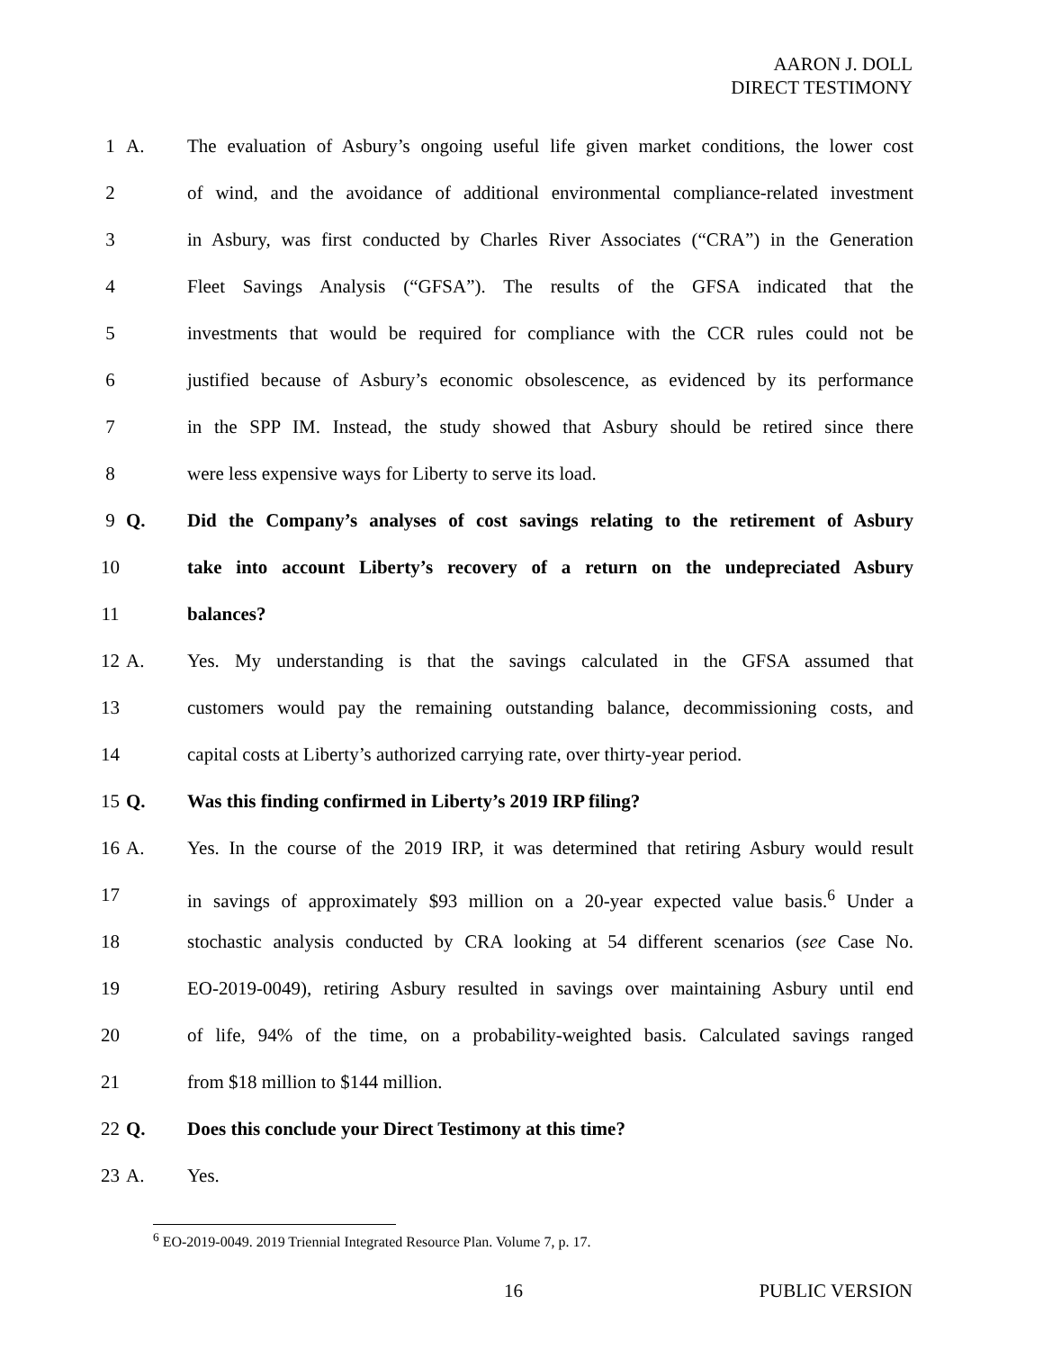AARON J. DOLL
DIRECT TESTIMONY
1 A. The evaluation of Asbury’s ongoing useful life given market conditions, the lower cost
2 of wind, and the avoidance of additional environmental compliance-related investment
3 in Asbury, was first conducted by Charles River Associates (“CRA”) in the Generation
4 Fleet Savings Analysis (“GFSA”). The results of the GFSA indicated that the
5 investments that would be required for compliance with the CCR rules could not be
6 justified because of Asbury’s economic obsolescence, as evidenced by its performance
7 in the SPP IM. Instead, the study showed that Asbury should be retired since there
8 were less expensive ways for Liberty to serve its load.
9 Q. Did the Company’s analyses of cost savings relating to the retirement of Asbury
10 take into account Liberty’s recovery of a return on the undepreciated Asbury
11 balances?
12 A. Yes. My understanding is that the savings calculated in the GFSA assumed that
13 customers would pay the remaining outstanding balance, decommissioning costs, and
14 capital costs at Liberty’s authorized carrying rate, over thirty-year period.
15 Q. Was this finding confirmed in Liberty’s 2019 IRP filing?
16 A. Yes. In the course of the 2019 IRP, it was determined that retiring Asbury would result
17 in savings of approximately $93 million on a 20-year expected value basis.<sup>6</sup> Under a
18 stochastic analysis conducted by CRA looking at 54 different scenarios (see Case No.
19 EO-2019-0049), retiring Asbury resulted in savings over maintaining Asbury until end
20 of life, 94% of the time, on a probability-weighted basis. Calculated savings ranged
21 from $18 million to $144 million.
22 Q. Does this conclude your Direct Testimony at this time?
23 A. Yes.
<sup>6</sup> EO-2019-0049. 2019 Triennial Integrated Resource Plan. Volume 7, p. 17.
16 PUBLIC VERSION